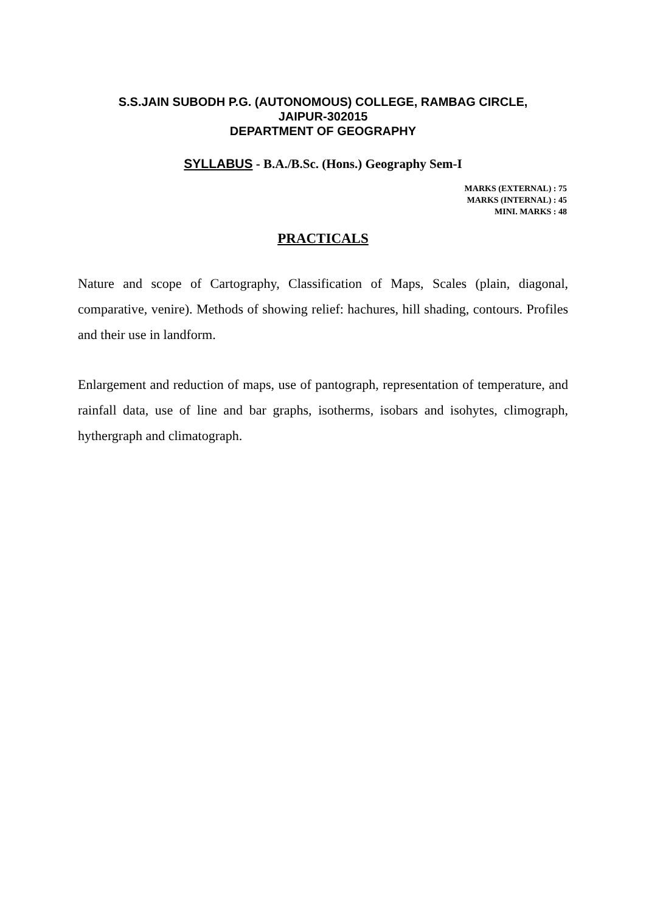S.S.JAIN SUBODH P.G. (AUTONOMOUS) COLLEGE, RAMBAG CIRCLE,
JAIPUR-302015
DEPARTMENT OF GEOGRAPHY
SYLLABUS - B.A./B.Sc. (Hons.) Geography Sem-I
MARKS (EXTERNAL) : 75
MARKS (INTERNAL) : 45
MINI. MARKS : 48
PRACTICALS
Nature and scope of Cartography, Classification of Maps, Scales (plain, diagonal, comparative, venire). Methods of showing relief: hachures, hill shading, contours. Profiles and their use in landform.
Enlargement and reduction of maps, use of pantograph, representation of temperature, and rainfall data, use of line and bar graphs, isotherms, isobars and isohytes, climograph, hythergraph and climatograph.